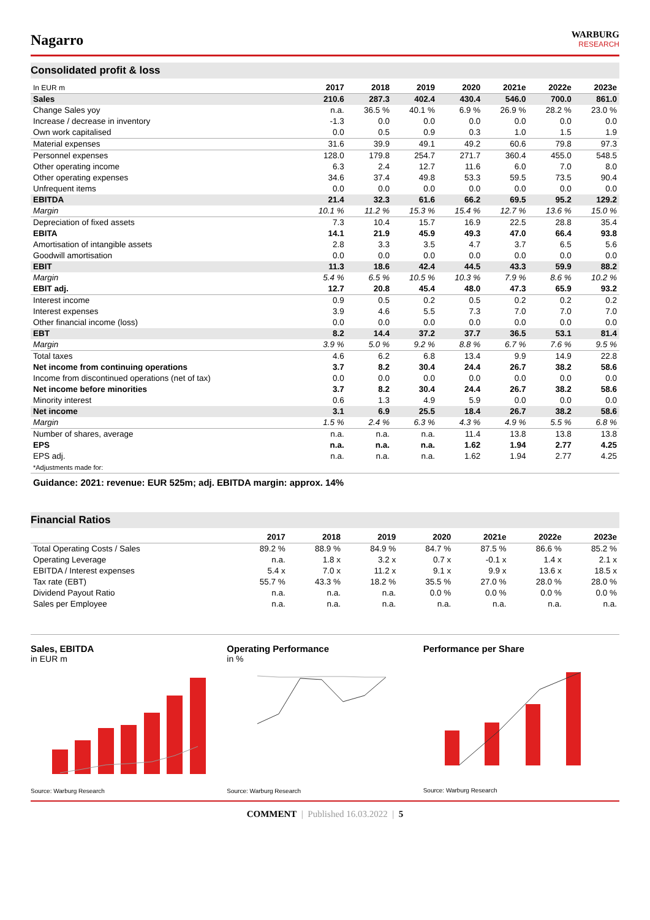Nagarro
WARBURG
RESEARCH
Consolidated profit & loss
| In EUR m | 2017 | 2018 | 2019 | 2020 | 2021e | 2022e | 2023e |
| --- | --- | --- | --- | --- | --- | --- | --- |
| Sales | 210.6 | 287.3 | 402.4 | 430.4 | 546.0 | 700.0 | 861.0 |
| Change Sales yoy | n.a. | 36.5 % | 40.1 % | 6.9 % | 26.9 % | 28.2 % | 23.0 % |
| Increase / decrease in inventory | -1.3 | 0.0 | 0.0 | 0.0 | 0.0 | 0.0 | 0.0 |
| Own work capitalised | 0.0 | 0.5 | 0.9 | 0.3 | 1.0 | 1.5 | 1.9 |
| Material expenses | 31.6 | 39.9 | 49.1 | 49.2 | 60.6 | 79.8 | 97.3 |
| Personnel expenses | 128.0 | 179.8 | 254.7 | 271.7 | 360.4 | 455.0 | 548.5 |
| Other operating income | 6.3 | 2.4 | 12.7 | 11.6 | 6.0 | 7.0 | 8.0 |
| Other operating expenses | 34.6 | 37.4 | 49.8 | 53.3 | 59.5 | 73.5 | 90.4 |
| Unfrequent items | 0.0 | 0.0 | 0.0 | 0.0 | 0.0 | 0.0 | 0.0 |
| EBITDA | 21.4 | 32.3 | 61.6 | 66.2 | 69.5 | 95.2 | 129.2 |
| Margin | 10.1 % | 11.2 % | 15.3 % | 15.4 % | 12.7 % | 13.6 % | 15.0 % |
| Depreciation of fixed assets | 7.3 | 10.4 | 15.7 | 16.9 | 22.5 | 28.8 | 35.4 |
| EBITA | 14.1 | 21.9 | 45.9 | 49.3 | 47.0 | 66.4 | 93.8 |
| Amortisation of intangible assets | 2.8 | 3.3 | 3.5 | 4.7 | 3.7 | 6.5 | 5.6 |
| Goodwill amortisation | 0.0 | 0.0 | 0.0 | 0.0 | 0.0 | 0.0 | 0.0 |
| EBIT | 11.3 | 18.6 | 42.4 | 44.5 | 43.3 | 59.9 | 88.2 |
| Margin | 5.4 % | 6.5 % | 10.5 % | 10.3 % | 7.9 % | 8.6 % | 10.2 % |
| EBIT adj. | 12.7 | 20.8 | 45.4 | 48.0 | 47.3 | 65.9 | 93.2 |
| Interest income | 0.9 | 0.5 | 0.2 | 0.5 | 0.2 | 0.2 | 0.2 |
| Interest expenses | 3.9 | 4.6 | 5.5 | 7.3 | 7.0 | 7.0 | 7.0 |
| Other financial income (loss) | 0.0 | 0.0 | 0.0 | 0.0 | 0.0 | 0.0 | 0.0 |
| EBT | 8.2 | 14.4 | 37.2 | 37.7 | 36.5 | 53.1 | 81.4 |
| Margin | 3.9 % | 5.0 % | 9.2 % | 8.8 % | 6.7 % | 7.6 % | 9.5 % |
| Total taxes | 4.6 | 6.2 | 6.8 | 13.4 | 9.9 | 14.9 | 22.8 |
| Net income from continuing operations | 3.7 | 8.2 | 30.4 | 24.4 | 26.7 | 38.2 | 58.6 |
| Income from discontinued operations (net of tax) | 0.0 | 0.0 | 0.0 | 0.0 | 0.0 | 0.0 | 0.0 |
| Net income before minorities | 3.7 | 8.2 | 30.4 | 24.4 | 26.7 | 38.2 | 58.6 |
| Minority interest | 0.6 | 1.3 | 4.9 | 5.9 | 0.0 | 0.0 | 0.0 |
| Net income | 3.1 | 6.9 | 25.5 | 18.4 | 26.7 | 38.2 | 58.6 |
| Margin | 1.5 % | 2.4 % | 6.3 % | 4.3 % | 4.9 % | 5.5 % | 6.8 % |
| Number of shares, average | n.a. | n.a. | n.a. | 11.4 | 13.8 | 13.8 | 13.8 |
| EPS | n.a. | n.a. | n.a. | 1.62 | 1.94 | 2.77 | 4.25 |
| EPS adj. | n.a. | n.a. | n.a. | 1.62 | 1.94 | 2.77 | 4.25 |
| *Adjustments made for: | | | | | | | |
Guidance: 2021: revenue: EUR 525m; adj. EBITDA margin: approx. 14%
Financial Ratios
| | 2017 | 2018 | 2019 | 2020 | 2021e | 2022e | 2023e |
| --- | --- | --- | --- | --- | --- | --- | --- |
| Total Operating Costs / Sales | 89.2 % | 88.9 % | 84.9 % | 84.7 % | 87.5 % | 86.6 % | 85.2 % |
| Operating Leverage | n.a. | 1.8 x | 3.2 x | 0.7 x | -0.1 x | 1.4 x | 2.1 x |
| EBITDA / Interest expenses | 5.4 x | 7.0 x | 11.2 x | 9.1 x | 9.9 x | 13.6 x | 18.5 x |
| Tax rate (EBT) | 55.7 % | 43.3 % | 18.2 % | 35.5 % | 27.0 % | 28.0 % | 28.0 % |
| Dividend Payout Ratio | n.a. | n.a. | n.a. | 0.0 % | 0.0 % | 0.0 % | 0.0 % |
| Sales per Employee | n.a. | n.a. | n.a. | n.a. | n.a. | n.a. | n.a. |
Sales, EBITDA
in EUR m
Source: Warburg Research
Operating Performance
in %
Source: Warburg Research
Performance per Share
Source: Warburg Research
COMMENT | Published 16.03.2022 | 5